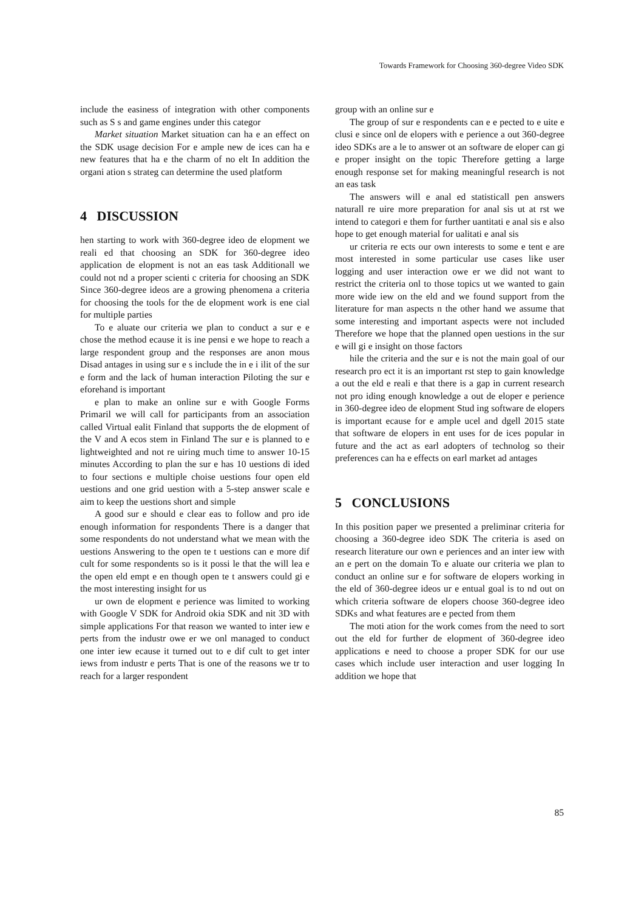Towards Framework for Choosing 360-degree Video SDK
include the easiness of integration with other components such as S s and game engines under this categor
Market situation Market situation can ha e an effect on the SDK usage decision For e ample new de ices can ha e new features that ha e the charm of no elt In addition the organi ation s strateg can determine the used platform
4 DISCUSSION
hen starting to work with 360-degree ideo de elopment we reali ed that choosing an SDK for 360-degree ideo application de elopment is not an eas task Additionall we could not nd a proper scienti c criteria for choosing an SDK Since 360-degree ideos are a growing phenomena a criteria for choosing the tools for the de elopment work is ene cial for multiple parties
To e aluate our criteria we plan to conduct a sur e e chose the method ecause it is ine pensi e we hope to reach a large respondent group and the responses are anon mous Disad antages in using sur e s include the in e i ilit of the sur e form and the lack of human interaction Piloting the sur e eforehand is important
e plan to make an online sur e with Google Forms Primaril we will call for participants from an association called Virtual ealit Finland that supports the de elopment of the V and A ecos stem in Finland The sur e is planned to e lightweighted and not re uiring much time to answer 10-15 minutes According to plan the sur e has 10 uestions di ided to four sections e multiple choise uestions four open eld uestions and one grid uestion with a 5-step answer scale e aim to keep the uestions short and simple
A good sur e should e clear eas to follow and pro ide enough information for respondents There is a danger that some respondents do not understand what we mean with the uestions Answering to the open te t uestions can e more dif cult for some respondents so is it possi le that the will lea e the open eld empt e en though open te t answers could gi e the most interesting insight for us
ur own de elopment e perience was limited to working with Google V SDK for Android okia SDK and nit 3D with simple applications For that reason we wanted to inter iew e perts from the industr owe er we onl managed to conduct one inter iew ecause it turned out to e dif cult to get inter iews from industr e perts That is one of the reasons we tr to reach for a larger respondent
group with an online sur e
The group of sur e respondents can e e pected to e uite e clusi e since onl de elopers with e perience a out 360-degree ideo SDKs are a le to answer ot an software de eloper can gi e proper insight on the topic Therefore getting a large enough response set for making meaningful research is not an eas task
The answers will e anal ed statisticall pen answers naturall re uire more preparation for anal sis ut at rst we intend to categori e them for further uantitati e anal sis e also hope to get enough material for ualitati e anal sis
ur criteria re ects our own interests to some e tent e are most interested in some particular use cases like user logging and user interaction owe er we did not want to restrict the criteria onl to those topics ut we wanted to gain more wide iew on the eld and we found support from the literature for man aspects n the other hand we assume that some interesting and important aspects were not included Therefore we hope that the planned open uestions in the sur e will gi e insight on those factors
hile the criteria and the sur e is not the main goal of our research pro ect it is an important rst step to gain knowledge a out the eld e reali e that there is a gap in current research not pro iding enough knowledge a out de eloper e perience in 360-degree ideo de elopment Stud ing software de elopers is important ecause for e ample ucel and dgell 2015 state that software de elopers in ent uses for de ices popular in future and the act as earl adopters of technolog so their preferences can ha e effects on earl market ad antages
5 CONCLUSIONS
In this position paper we presented a preliminar criteria for choosing a 360-degree ideo SDK The criteria is ased on research literature our own e periences and an inter iew with an e pert on the domain To e aluate our criteria we plan to conduct an online sur e for software de elopers working in the eld of 360-degree ideos ur e entual goal is to nd out on which criteria software de elopers choose 360-degree ideo SDKs and what features are e pected from them
The moti ation for the work comes from the need to sort out the eld for further de elopment of 360-degree ideo applications e need to choose a proper SDK for our use cases which include user interaction and user logging In addition we hope that
85